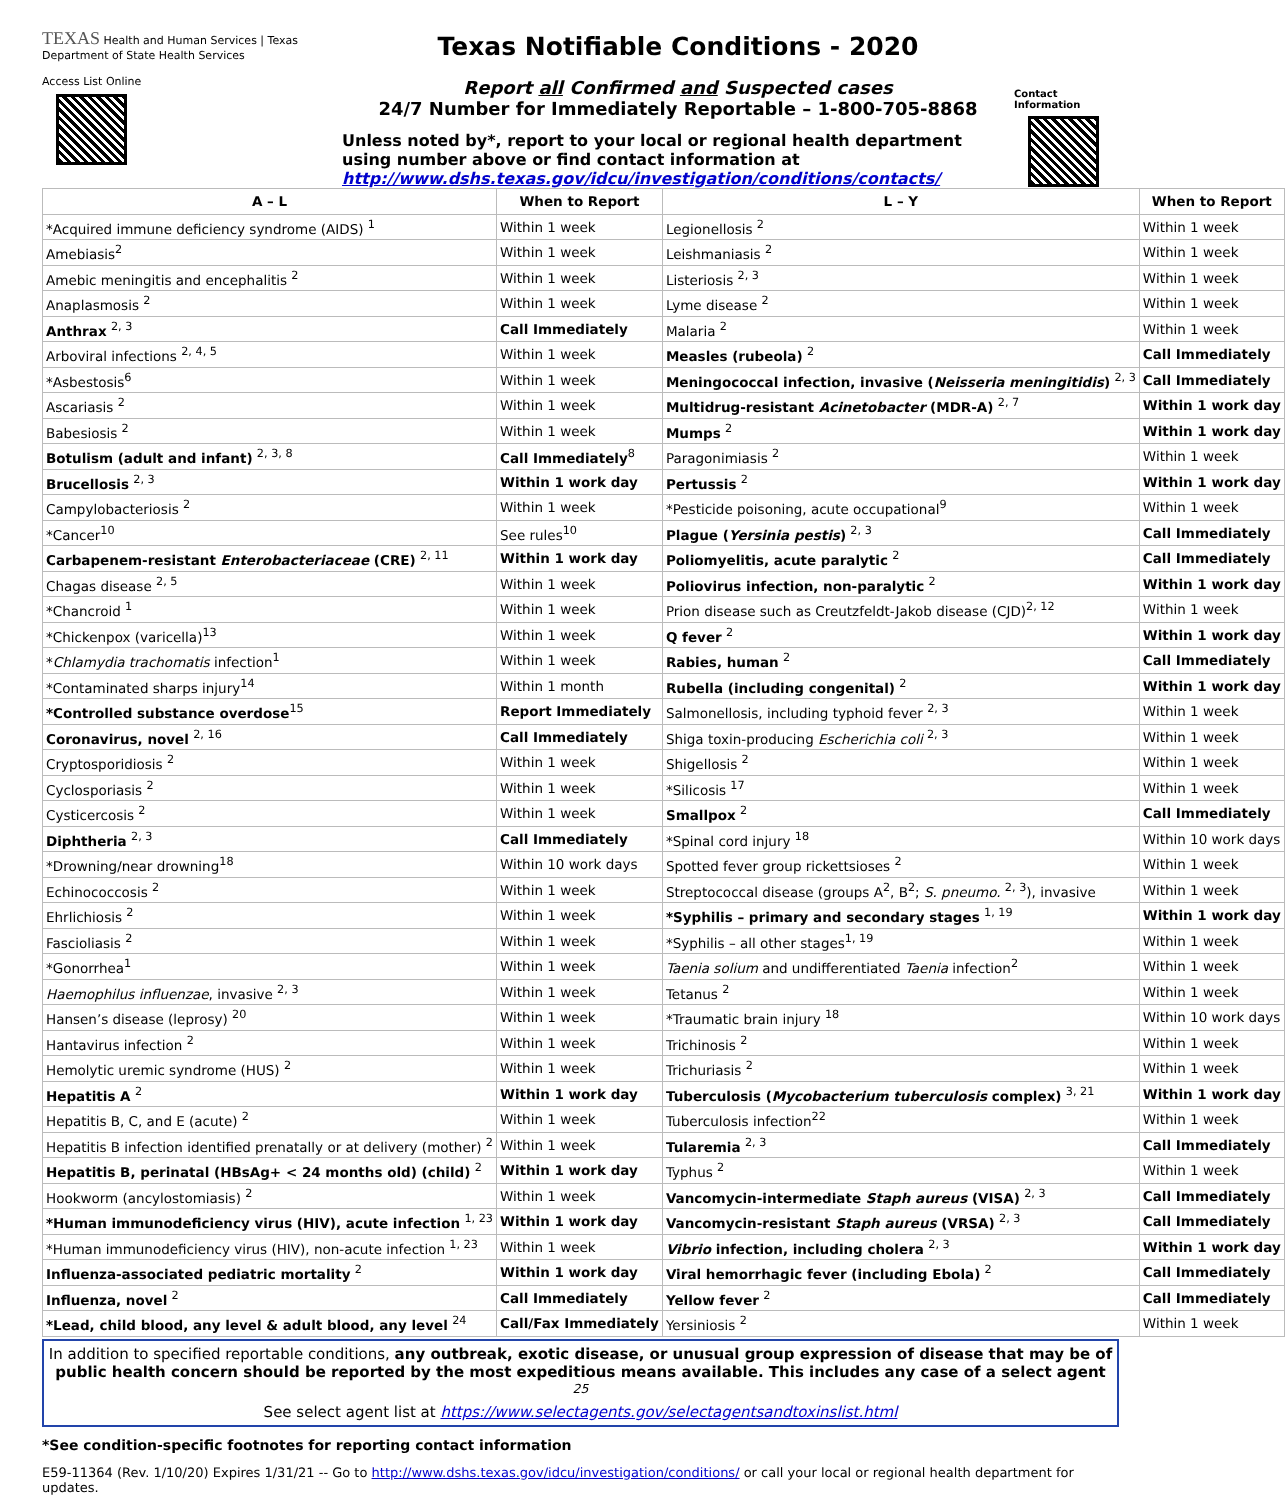TEXAS Health and Human Services | Texas Department of State Health Services
Access List Online
Texas Notifiable Conditions - 2020
Report all Confirmed and Suspected cases
24/7 Number for Immediately Reportable – 1-800-705-8868
Unless noted by*, report to your local or regional health department using number above or find contact information at http://www.dshs.texas.gov/idcu/investigation/conditions/contacts/
Contact Information
| A – L | When to Report | L – Y | When to Report |
| --- | --- | --- | --- |
| *Acquired immune deficiency syndrome (AIDS) <sup>1</sup> | Within 1 week | Legionellosis <sup>2</sup> | Within 1 week |
| Amebiasis<sup>2</sup> | Within 1 week | Leishmaniasis <sup>2</sup> | Within 1 week |
| Amebic meningitis and encephalitis <sup>2</sup> | Within 1 week | Listeriosis <sup>2, 3</sup> | Within 1 week |
| Anaplasmosis <sup>2</sup> | Within 1 week | Lyme disease <sup>2</sup> | Within 1 week |
| Anthrax <sup>2, 3</sup> | Call Immediately | Malaria <sup>2</sup> | Within 1 week |
| Arboviral infections <sup>2, 4, 5</sup> | Within 1 week | Measles (rubeola) <sup>2</sup> | Call Immediately |
| *Asbestosis<sup>6</sup> | Within 1 week | Meningococcal infection, invasive ( Neisseria meningitidis ) <sup>2, 3</sup> | Call Immediately |
| Ascariasis <sup>2</sup> | Within 1 week | Multidrug-resistant Acinetobacter (MDR-A) <sup>2, 7</sup> | Within 1 work day |
| Babesiosis <sup>2</sup> | Within 1 week | Mumps <sup>2</sup> | Within 1 work day |
| Botulism (adult and infant) <sup>2, 3, 8</sup> | Call Immediately<sup>8</sup> | Paragonimiasis <sup>2</sup> | Within 1 week |
| Brucellosis <sup>2, 3</sup> | Within 1 work day | Pertussis <sup>2</sup> | Within 1 work day |
| Campylobacteriosis <sup>2</sup> | Within 1 week | *Pesticide poisoning, acute occupational<sup>9</sup> | Within 1 week |
| *Cancer<sup>10</sup> | See rules<sup>10</sup> | Plague ( Yersinia pestis ) <sup>2, 3</sup> | Call Immediately |
| Carbapenem-resistant Enterobacteriaceae (CRE) <sup>2, 11</sup> | Within 1 work day | Poliomyelitis, acute paralytic <sup>2</sup> | Call Immediately |
| Chagas disease <sup>2, 5</sup> | Within 1 week | Poliovirus infection, non-paralytic <sup>2</sup> | Within 1 work day |
| *Chancroid <sup>1</sup> | Within 1 week | Prion disease such as Creutzfeldt-Jakob disease (CJD)<sup>2, 12</sup> | Within 1 week |
| *Chickenpox (varicella)<sup>13</sup> | Within 1 week | Q fever <sup>2</sup> | Within 1 work day |
| * Chlamydia trachomatis infection<sup>1</sup> | Within 1 week | Rabies, human <sup>2</sup> | Call Immediately |
| *Contaminated sharps injury<sup>14</sup> | Within 1 month | Rubella (including congenital) <sup>2</sup> | Within 1 work day |
| *Controlled substance overdose<sup>15</sup> | Report Immediately | Salmonellosis, including typhoid fever <sup>2, 3</sup> | Within 1 week |
| Coronavirus, novel <sup>2, 16</sup> | Call Immediately | Shiga toxin-producing Escherichia coli <sup>2, 3</sup> | Within 1 week |
| Cryptosporidiosis <sup>2</sup> | Within 1 week | Shigellosis <sup>2</sup> | Within 1 week |
| Cyclosporiasis <sup>2</sup> | Within 1 week | *Silicosis <sup>17</sup> | Within 1 week |
| Cysticercosis <sup>2</sup> | Within 1 week | Smallpox <sup>2</sup> | Call Immediately |
| Diphtheria <sup>2, 3</sup> | Call Immediately | *Spinal cord injury <sup>18</sup> | Within 10 work days |
| *Drowning/near drowning<sup>18</sup> | Within 10 work days | Spotted fever group rickettsioses <sup>2</sup> | Within 1 week |
| Echinococcosis <sup>2</sup> | Within 1 week | Streptococcal disease (groups A<sup>2</sup>, B<sup>2</sup>; S. pneumo. <sup>2, 3</sup>), invasive | Within 1 week |
| Ehrlichiosis <sup>2</sup> | Within 1 week | *Syphilis – primary and secondary stages <sup>1, 19</sup> | Within 1 work day |
| Fascioliasis <sup>2</sup> | Within 1 week | *Syphilis – all other stages<sup>1, 19</sup> | Within 1 week |
| *Gonorrhea<sup>1</sup> | Within 1 week | Taenia solium and undifferentiated Taenia infection<sup>2</sup> | Within 1 week |
| Haemophilus influenzae , invasive <sup>2, 3</sup> | Within 1 week | Tetanus <sup>2</sup> | Within 1 week |
| Hansen’s disease (leprosy) <sup>20</sup> | Within 1 week | *Traumatic brain injury <sup>18</sup> | Within 10 work days |
| Hantavirus infection <sup>2</sup> | Within 1 week | Trichinosis <sup>2</sup> | Within 1 week |
| Hemolytic uremic syndrome (HUS) <sup>2</sup> | Within 1 week | Trichuriasis <sup>2</sup> | Within 1 week |
| Hepatitis A <sup>2</sup> | Within 1 work day | Tuberculosis ( Mycobacterium tuberculosis complex) <sup>3, 21</sup> | Within 1 work day |
| Hepatitis B, C, and E (acute) <sup>2</sup> | Within 1 week | Tuberculosis infection<sup>22</sup> | Within 1 week |
| Hepatitis B infection identified prenatally or at delivery (mother) <sup>2</sup> | Within 1 week | Tularemia <sup>2, 3</sup> | Call Immediately |
| Hepatitis B, perinatal (HBsAg+ < 24 months old) (child) <sup>2</sup> | Within 1 work day | Typhus <sup>2</sup> | Within 1 week |
| Hookworm (ancylostomiasis) <sup>2</sup> | Within 1 week | Vancomycin-intermediate Staph aureus (VISA) <sup>2, 3</sup> | Call Immediately |
| *Human immunodeficiency virus (HIV), acute infection <sup>1, 23</sup> | Within 1 work day | Vancomycin-resistant Staph aureus (VRSA) <sup>2, 3</sup> | Call Immediately |
| *Human immunodeficiency virus (HIV), non-acute infection <sup>1, 23</sup> | Within 1 week | Vibrio infection, including cholera <sup>2, 3</sup> | Within 1 work day |
| Influenza-associated pediatric mortality <sup>2</sup> | Within 1 work day | Viral hemorrhagic fever (including Ebola) <sup>2</sup> | Call Immediately |
| Influenza, novel <sup>2</sup> | Call Immediately | Yellow fever <sup>2</sup> | Call Immediately |
| *Lead, child blood, any level & adult blood, any level <sup>24</sup> | Call/Fax Immediately | Yersiniosis <sup>2</sup> | Within 1 week |
In addition to specified reportable conditions, any outbreak, exotic disease, or unusual group expression of disease that may be of public health concern should be reported by the most expeditious means available. This includes any case of a select agent <sup>25</sup>
See select agent list at https://www.selectagents.gov/selectagentsandtoxinslist.html
*See condition-specific footnotes for reporting contact information
E59-11364 (Rev. 1/10/20) Expires 1/31/21 -- Go to http://www.dshs.texas.gov/idcu/investigation/conditions/ or call your local or regional health department for updates.